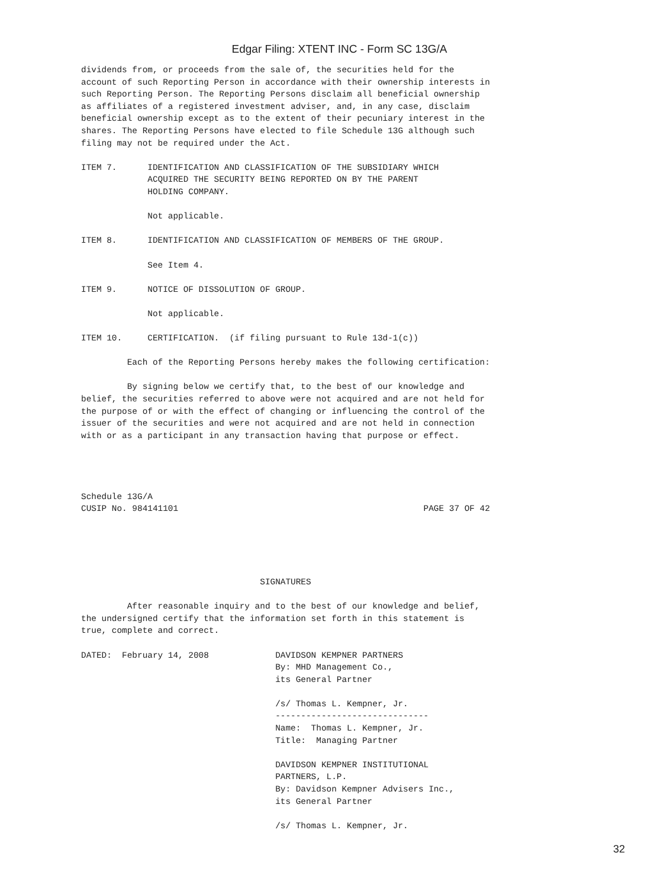Edgar Filing: XTENT INC - Form SC 13G/A
dividends from, or proceeds from the sale of, the securities held for the
account of such Reporting Person in accordance with their ownership interests in
such Reporting Person. The Reporting Persons disclaim all beneficial ownership
as affiliates of a registered investment adviser, and, in any case, disclaim
beneficial ownership except as to the extent of their pecuniary interest in the
shares. The Reporting Persons have elected to file Schedule 13G although such
filing may not be required under the Act.

ITEM 7.      IDENTIFICATION AND CLASSIFICATION OF THE SUBSIDIARY WHICH
             ACQUIRED THE SECURITY BEING REPORTED ON BY THE PARENT
             HOLDING COMPANY.

             Not applicable.

ITEM 8.      IDENTIFICATION AND CLASSIFICATION OF MEMBERS OF THE GROUP.

             See Item 4.

ITEM 9.      NOTICE OF DISSOLUTION OF GROUP.

             Not applicable.

ITEM 10.     CERTIFICATION.  (if filing pursuant to Rule 13d-1(c))

         Each of the Reporting Persons hereby makes the following certification:

         By signing below we certify that, to the best of our knowledge and
belief, the securities referred to above were not acquired and are not held for
the purpose of or with the effect of changing or influencing the control of the
issuer of the securities and were not acquired and are not held in connection
with or as a participant in any transaction having that purpose or effect.




Schedule 13G/A
CUSIP No. 984141101                                                PAGE 37 OF 42





                                   SIGNATURES

         After reasonable inquiry and to the best of our knowledge and belief,
the undersigned certify that the information set forth in this statement is
true, complete and correct.

DATED:  February 14, 2008             DAVIDSON KEMPNER PARTNERS
                                      By: MHD Management Co.,
                                      its General Partner

                                      /s/ Thomas L. Kempner, Jr.
                                      ------------------------------
                                      Name:  Thomas L. Kempner, Jr.
                                      Title:  Managing Partner

                                      DAVIDSON KEMPNER INSTITUTIONAL
                                      PARTNERS, L.P.
                                      By: Davidson Kempner Advisers Inc.,
                                      its General Partner

                                      /s/ Thomas L. Kempner, Jr.
32